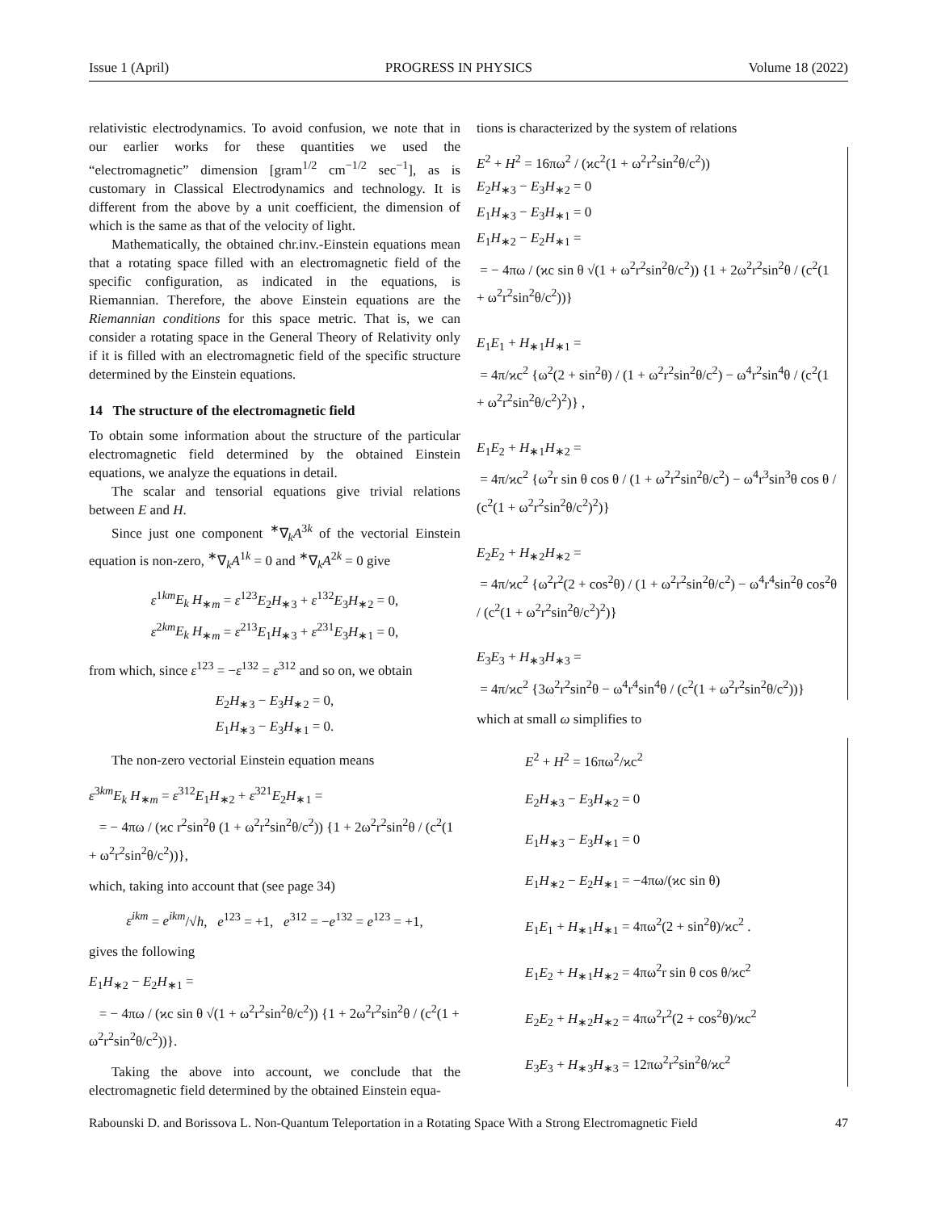Issue 1 (April) PROGRESS IN PHYSICS Volume 18 (2022)
relativistic electrodynamics. To avoid confusion, we note that in our earlier works for these quantities we used the “electromagnetic” dimension [gram<sup>1/2</sup> cm<sup>−1/2</sup> sec<sup>−1</sup>], as is customary in Classical Electrodynamics and technology. It is different from the above by a unit coefficient, the dimension of which is the same as that of the velocity of light.
Mathematically, the obtained chr.inv.-Einstein equations mean that a rotating space filled with an electromagnetic field of the specific configuration, as indicated in the equations, is Riemannian. Therefore, the above Einstein equations are the Riemannian conditions for this space metric. That is, we can consider a rotating space in the General Theory of Relativity only if it is filled with an electromagnetic field of the specific structure determined by the Einstein equations.
14 The structure of the electromagnetic field
To obtain some information about the structure of the particular electromagnetic field determined by the obtained Einstein equations, we analyze the equations in detail.
The scalar and tensorial equations give trivial relations between E and H.
Since just one component <sup>∗</sup>∇<sub>k</sub>A<sup>3k</sup> of the vectorial Einstein equation is non-zero, <sup>∗</sup>∇<sub>k</sub>A<sup>1k</sup> = 0 and <sup>∗</sup>∇<sub>k</sub>A<sup>2k</sup> = 0 give
ε<sup>1km</sup>E<sub>k</sub> H<sub>∗m</sub> = ε<sup>123</sup>E<sub>2</sub>H<sub>∗3</sub> + ε<sup>132</sup>E<sub>3</sub>H<sub>∗2</sub> = 0,
ε<sup>2km</sup>E<sub>k</sub> H<sub>∗m</sub> = ε<sup>213</sup>E<sub>1</sub>H<sub>∗3</sub> + ε<sup>231</sup>E<sub>3</sub>H<sub>∗1</sub> = 0,
from which, since ε<sup>123</sup> = −ε<sup>132</sup> = ε<sup>312</sup> and so on, we obtain
E<sub>2</sub>H<sub>∗3</sub> − E<sub>3</sub>H<sub>∗2</sub> = 0,
E<sub>1</sub>H<sub>∗3</sub> − E<sub>3</sub>H<sub>∗1</sub> = 0.
The non-zero vectorial Einstein equation means
ε<sup>3km</sup>E<sub>k</sub> H<sub>∗m</sub> = ε<sup>312</sup>E<sub>1</sub>H<sub>∗2</sub> + ε<sup>321</sup>E<sub>2</sub>H<sub>∗1</sub> =
= − 4πω / (ϰc r<sup>2</sup>sin<sup>2</sup>θ (1 + ω<sup>2</sup>r<sup>2</sup>sin<sup>2</sup>θ/c<sup>2</sup>)) {1 + 2ω<sup>2</sup>r<sup>2</sup>sin<sup>2</sup>θ / (c<sup>2</sup>(1 + ω<sup>2</sup>r<sup>2</sup>sin<sup>2</sup>θ/c<sup>2</sup>))},
which, taking into account that (see page 34)
ε<sup>ikm</sup> = e<sup>ikm</sup>/√h, e<sup>123</sup> = +1, e<sup>312</sup> = −e<sup>132</sup> = e<sup>123</sup> = +1,
gives the following
E<sub>1</sub>H<sub>∗2</sub> − E<sub>2</sub>H<sub>∗1</sub> =
= − 4πω / (ϰc sin θ √(1 + ω<sup>2</sup>r<sup>2</sup>sin<sup>2</sup>θ/c<sup>2</sup>)) {1 + 2ω<sup>2</sup>r<sup>2</sup>sin<sup>2</sup>θ / (c<sup>2</sup>(1 + ω<sup>2</sup>r<sup>2</sup>sin<sup>2</sup>θ/c<sup>2</sup>))}.
Taking the above into account, we conclude that the electromagnetic field determined by the obtained Einstein equa-
tions is characterized by the system of relations
E<sup>2</sup> + H<sup>2</sup> = 16πω<sup>2</sup> / (ϰc<sup>2</sup>(1 + ω<sup>2</sup>r<sup>2</sup>sin<sup>2</sup>θ/c<sup>2</sup>))
E<sub>2</sub>H<sub>∗3</sub> − E<sub>3</sub>H<sub>∗2</sub> = 0
E<sub>1</sub>H<sub>∗3</sub> − E<sub>3</sub>H<sub>∗1</sub> = 0
E<sub>1</sub>H<sub>∗2</sub> − E<sub>2</sub>H<sub>∗1</sub> =
= − 4πω / (ϰc sin θ √(1 + ω<sup>2</sup>r<sup>2</sup>sin<sup>2</sup>θ/c<sup>2</sup>)) {1 + 2ω<sup>2</sup>r<sup>2</sup>sin<sup>2</sup>θ / (c<sup>2</sup>(1 + ω<sup>2</sup>r<sup>2</sup>sin<sup>2</sup>θ/c<sup>2</sup>))}
E<sub>1</sub>E<sub>1</sub> + H<sub>∗1</sub>H<sub>∗1</sub> =
= 4π/ϰc<sup>2</sup> {ω<sup>2</sup>(2 + sin<sup>2</sup>θ) / (1 + ω<sup>2</sup>r<sup>2</sup>sin<sup>2</sup>θ/c<sup>2</sup>) − ω<sup>4</sup>r<sup>2</sup>sin<sup>4</sup>θ / (c<sup>2</sup>(1 + ω<sup>2</sup>r<sup>2</sup>sin<sup>2</sup>θ/c<sup>2</sup>)<sup>2</sup>)} ,
E<sub>1</sub>E<sub>2</sub> + H<sub>∗1</sub>H<sub>∗2</sub> =
= 4π/ϰc<sup>2</sup> {ω<sup>2</sup>r sin θ cos θ / (1 + ω<sup>2</sup>r<sup>2</sup>sin<sup>2</sup>θ/c<sup>2</sup>) − ω<sup>4</sup>r<sup>3</sup>sin<sup>3</sup>θ cos θ / (c<sup>2</sup>(1 + ω<sup>2</sup>r<sup>2</sup>sin<sup>2</sup>θ/c<sup>2</sup>)<sup>2</sup>)}
E<sub>2</sub>E<sub>2</sub> + H<sub>∗2</sub>H<sub>∗2</sub> =
= 4π/ϰc<sup>2</sup> {ω<sup>2</sup>r<sup>2</sup>(2 + cos<sup>2</sup>θ) / (1 + ω<sup>2</sup>r<sup>2</sup>sin<sup>2</sup>θ/c<sup>2</sup>) − ω<sup>4</sup>r<sup>4</sup>sin<sup>2</sup>θ cos<sup>2</sup>θ / (c<sup>2</sup>(1 + ω<sup>2</sup>r<sup>2</sup>sin<sup>2</sup>θ/c<sup>2</sup>)<sup>2</sup>)}
E<sub>3</sub>E<sub>3</sub> + H<sub>∗3</sub>H<sub>∗3</sub> =
= 4π/ϰc<sup>2</sup> {3ω<sup>2</sup>r<sup>2</sup>sin<sup>2</sup>θ − ω<sup>4</sup>r<sup>4</sup>sin<sup>4</sup>θ / (c<sup>2</sup>(1 + ω<sup>2</sup>r<sup>2</sup>sin<sup>2</sup>θ/c<sup>2</sup>))}
which at small ω simplifies to
E<sup>2</sup> + H<sup>2</sup> = 16πω<sup>2</sup>/ϰc<sup>2</sup>
E<sub>2</sub>H<sub>∗3</sub> − E<sub>3</sub>H<sub>∗2</sub> = 0
E<sub>1</sub>H<sub>∗3</sub> − E<sub>3</sub>H<sub>∗1</sub> = 0
E<sub>1</sub>H<sub>∗2</sub> − E<sub>2</sub>H<sub>∗1</sub> = −4πω/(ϰc sin θ)
E<sub>1</sub>E<sub>1</sub> + H<sub>∗1</sub>H<sub>∗1</sub> = 4πω<sup>2</sup>(2 + sin<sup>2</sup>θ)/ϰc<sup>2</sup> .
E<sub>1</sub>E<sub>2</sub> + H<sub>∗1</sub>H<sub>∗2</sub> = 4πω<sup>2</sup>r sin θ cos θ/ϰc<sup>2</sup>
E<sub>2</sub>E<sub>2</sub> + H<sub>∗2</sub>H<sub>∗2</sub> = 4πω<sup>2</sup>r<sup>2</sup>(2 + cos<sup>2</sup>θ)/ϰc<sup>2</sup>
E<sub>3</sub>E<sub>3</sub> + H<sub>∗3</sub>H<sub>∗3</sub> = 12πω<sup>2</sup>r<sup>2</sup>sin<sup>2</sup>θ/ϰc<sup>2</sup>
Rabounski D. and Borissova L. Non-Quantum Teleportation in a Rotating Space With a Strong Electromagnetic Field 47